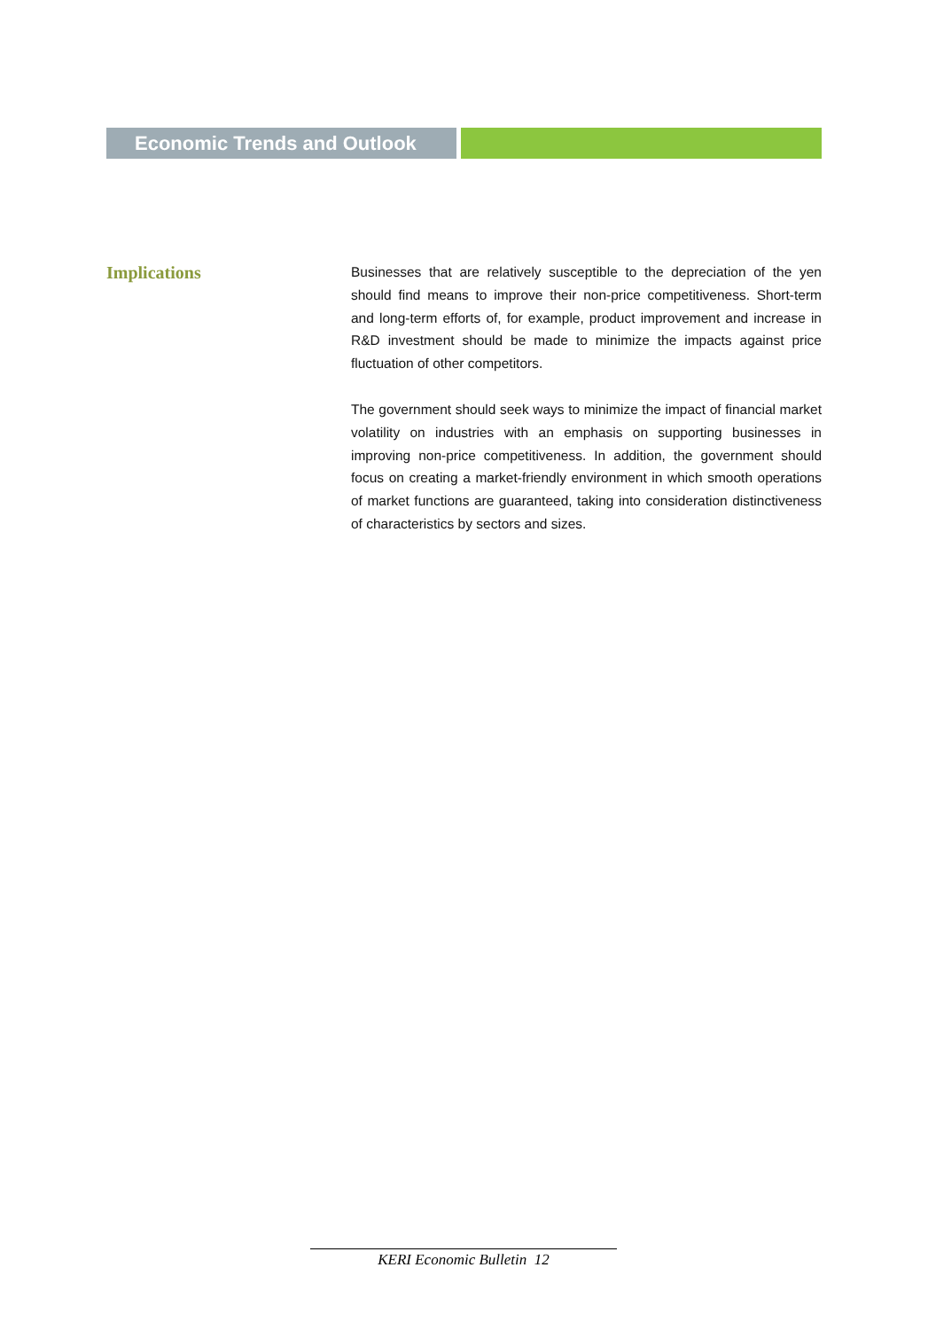Economic Trends and Outlook
Implications
Businesses that are relatively susceptible to the depreciation of the yen should find means to improve their non-price competitiveness. Short-term and long-term efforts of, for example, product improvement and increase in R&D investment should be made to minimize the impacts against price fluctuation of other competitors.
The government should seek ways to minimize the impact of financial market volatility on industries with an emphasis on supporting businesses in improving non-price competitiveness. In addition, the government should focus on creating a market-friendly environment in which smooth operations of market functions are guaranteed, taking into consideration distinctiveness of characteristics by sectors and sizes.
KERI Economic Bulletin 12